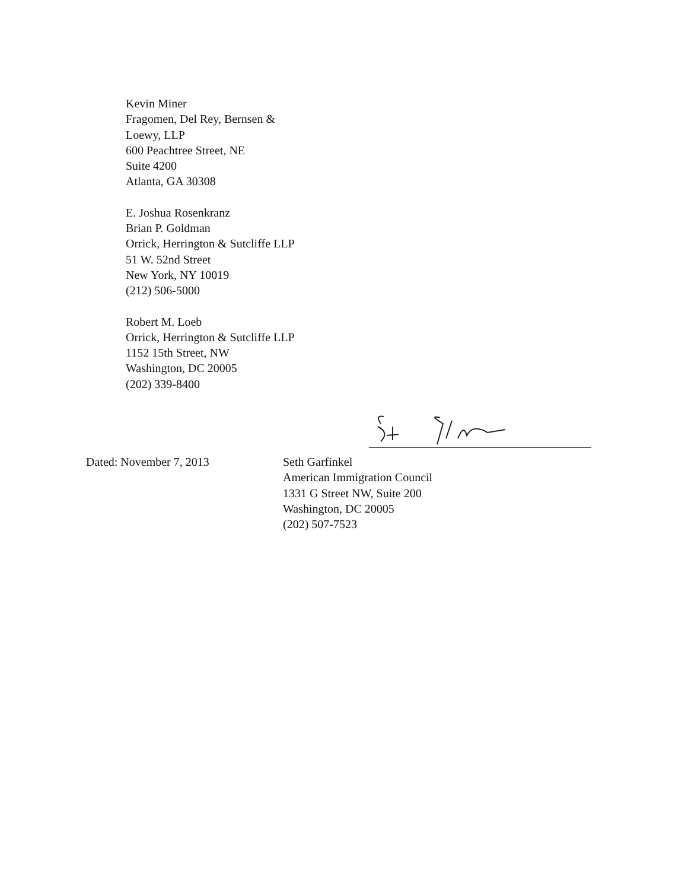Kevin Miner
Fragomen, Del Rey, Bernsen &
Loewy, LLP
600 Peachtree Street, NE
Suite 4200
Atlanta, GA 30308
E. Joshua Rosenkranz
Brian P. Goldman
Orrick, Herrington & Sutcliffe LLP
51 W. 52nd Street
New York, NY 10019
(212) 506-5000
Robert M. Loeb
Orrick, Herrington & Sutcliffe LLP
1152 15th Street, NW
Washington, DC 20005
(202) 339-8400
Dated: November 7, 2013 Seth Garfinkel
American Immigration Council
1331 G Street NW, Suite 200
Washington, DC 20005
(202) 507-7523